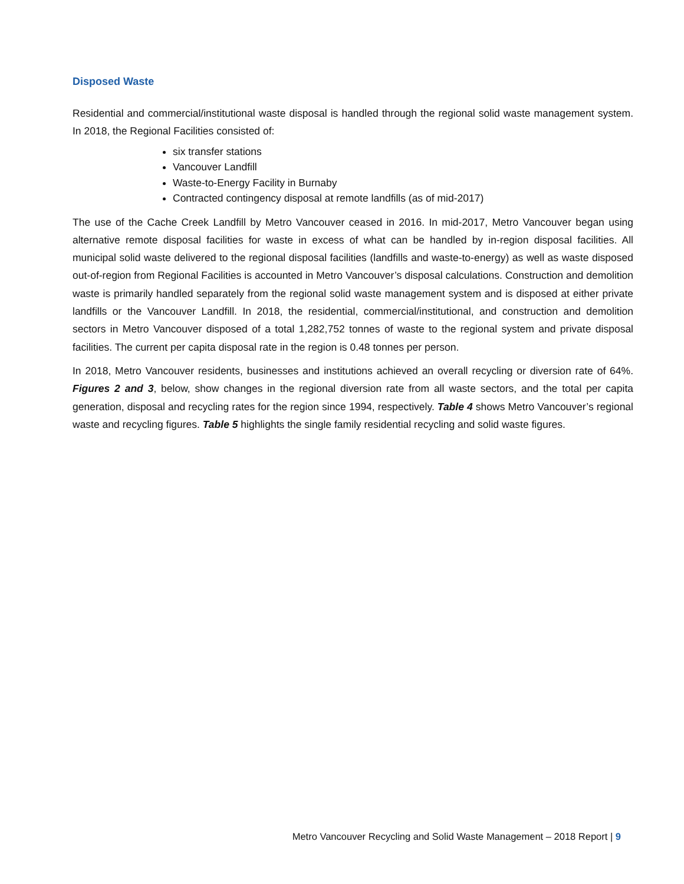Disposed Waste
Residential and commercial/institutional waste disposal is handled through the regional solid waste management system. In 2018, the Regional Facilities consisted of:
six transfer stations
Vancouver Landfill
Waste-to-Energy Facility in Burnaby
Contracted contingency disposal at remote landfills (as of mid-2017)
The use of the Cache Creek Landfill by Metro Vancouver ceased in 2016. In mid-2017, Metro Vancouver began using alternative remote disposal facilities for waste in excess of what can be handled by in-region disposal facilities. All municipal solid waste delivered to the regional disposal facilities (landfills and waste-to-energy) as well as waste disposed out-of-region from Regional Facilities is accounted in Metro Vancouver’s disposal calculations. Construction and demolition waste is primarily handled separately from the regional solid waste management system and is disposed at either private landfills or the Vancouver Landfill. In 2018, the residential, commercial/institutional, and construction and demolition sectors in Metro Vancouver disposed of a total 1,282,752 tonnes of waste to the regional system and private disposal facilities. The current per capita disposal rate in the region is 0.48 tonnes per person.
In 2018, Metro Vancouver residents, businesses and institutions achieved an overall recycling or diversion rate of 64%. Figures 2 and 3, below, show changes in the regional diversion rate from all waste sectors, and the total per capita generation, disposal and recycling rates for the region since 1994, respectively. Table 4 shows Metro Vancouver’s regional waste and recycling figures. Table 5 highlights the single family residential recycling and solid waste figures.
Metro Vancouver Recycling and Solid Waste Management – 2018 Report | 9